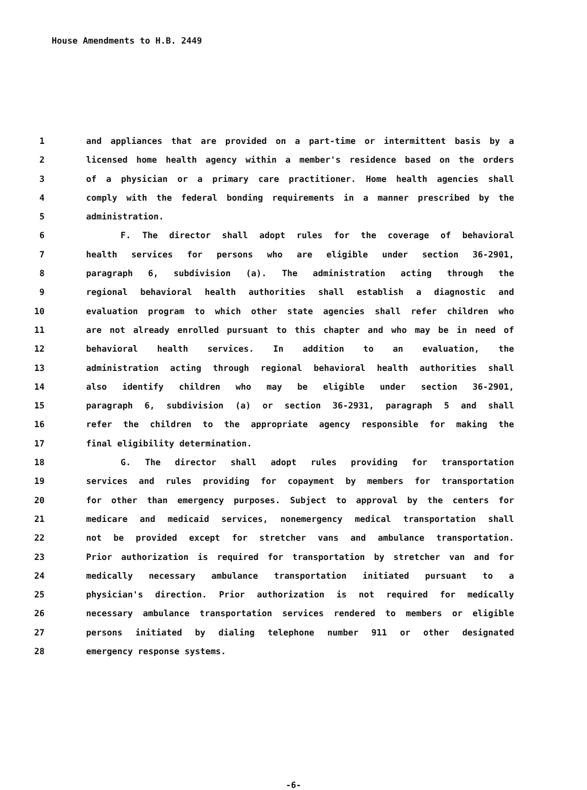House Amendments to H.B. 2449
1 and appliances that are provided on a part-time or intermittent basis by a
2 licensed home health agency within a member's residence based on the orders
3 of a physician or a primary care practitioner. Home health agencies shall
4 comply with the federal bonding requirements in a manner prescribed by the
5 administration.
6 F. The director shall adopt rules for the coverage of behavioral
7 health services for persons who are eligible under section 36-2901,
8 paragraph 6, subdivision (a). The administration acting through the
9 regional behavioral health authorities shall establish a diagnostic and
10 evaluation program to which other state agencies shall refer children who
11 are not already enrolled pursuant to this chapter and who may be in need of
12 behavioral health services. In addition to an evaluation, the
13 administration acting through regional behavioral health authorities shall
14 also identify children who may be eligible under section 36-2901,
15 paragraph 6, subdivision (a) or section 36-2931, paragraph 5 and shall
16 refer the children to the appropriate agency responsible for making the
17 final eligibility determination.
18 G. The director shall adopt rules providing for transportation
19 services and rules providing for copayment by members for transportation
20 for other than emergency purposes. Subject to approval by the centers for
21 medicare and medicaid services, nonemergency medical transportation shall
22 not be provided except for stretcher vans and ambulance transportation.
23 Prior authorization is required for transportation by stretcher van and for
24 medically necessary ambulance transportation initiated pursuant to a
25 physician's direction. Prior authorization is not required for medically
26 necessary ambulance transportation services rendered to members or eligible
27 persons initiated by dialing telephone number 911 or other designated
28 emergency response systems.
-6-